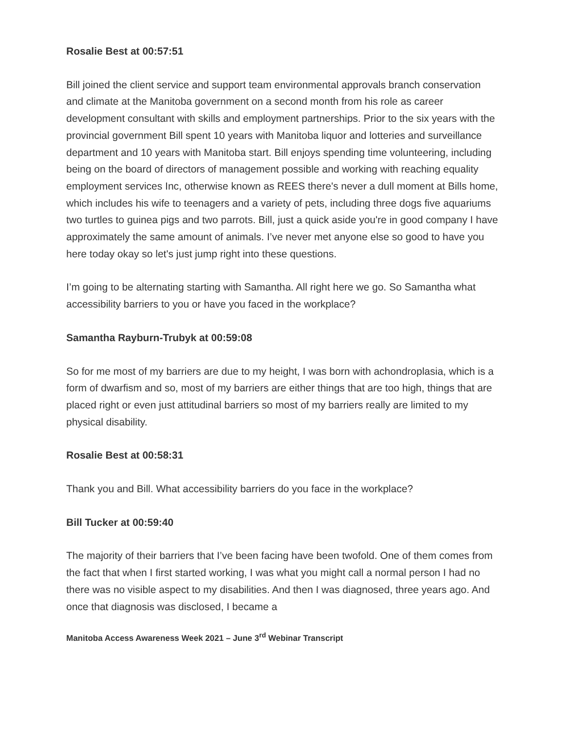Rosalie Best at 00:57:51
Bill joined the client service and support team environmental approvals branch conservation and climate at the Manitoba government on a second month from his role as career development consultant with skills and employment partnerships. Prior to the six years with the provincial government Bill spent 10 years with Manitoba liquor and lotteries and surveillance department and 10 years with Manitoba start. Bill enjoys spending time volunteering, including being on the board of directors of management possible and working with reaching equality employment services Inc, otherwise known as REES there's never a dull moment at Bills home, which includes his wife to teenagers and a variety of pets, including three dogs five aquariums two turtles to guinea pigs and two parrots. Bill, just a quick aside you're in good company I have approximately the same amount of animals. I’ve never met anyone else so good to have you here today okay so let's just jump right into these questions.
I’m going to be alternating starting with Samantha. All right here we go. So Samantha what accessibility barriers to you or have you faced in the workplace?
Samantha Rayburn-Trubyk at 00:59:08
So for me most of my barriers are due to my height, I was born with achondroplasia, which is a form of dwarfism and so, most of my barriers are either things that are too high, things that are placed right or even just attitudinal barriers so most of my barriers really are limited to my physical disability.
Rosalie Best at 00:58:31
Thank you and Bill. What accessibility barriers do you face in the workplace?
Bill Tucker at 00:59:40
The majority of their barriers that I’ve been facing have been twofold. One of them comes from the fact that when I first started working, I was what you might call a normal person I had no there was no visible aspect to my disabilities. And then I was diagnosed, three years ago. And once that diagnosis was disclosed, I became a
Manitoba Access Awareness Week 2021 – June 3<sup>rd</sup> Webinar Transcript